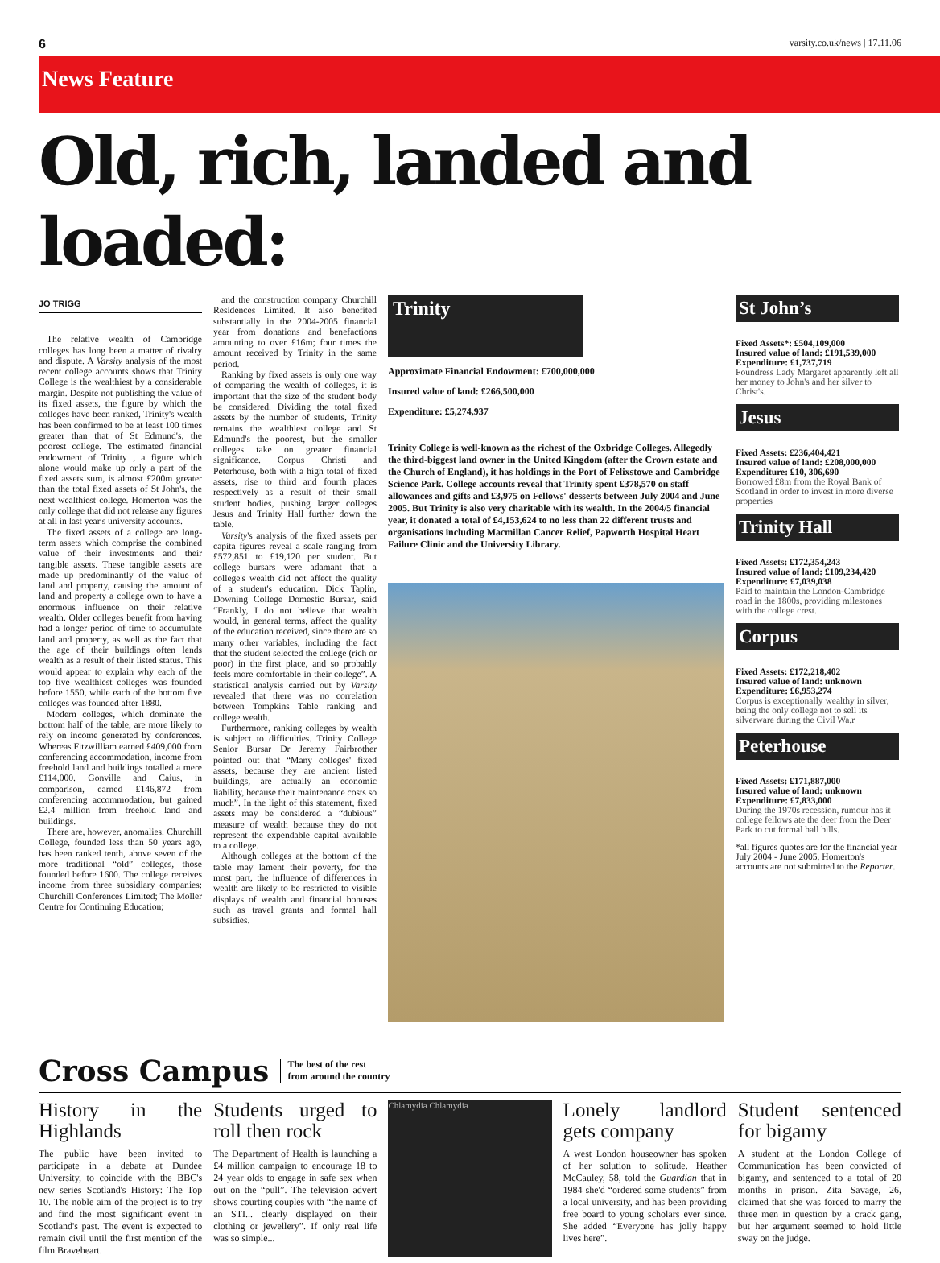6 varsity.co.uk/news | 17.11.06
News Feature
Old, rich, landed and loaded:
JO TRIGG
The relative wealth of Cambridge colleges has long been a matter of rivalry and dispute. A Varsity analysis of the most recent college accounts shows that Trinity College is the wealthiest by a considerable margin. Despite not publishing the value of its fixed assets, the figure by which the colleges have been ranked, Trinity's wealth has been confirmed to be at least 100 times greater than that of St Edmund's, the poorest college. The estimated financial endowment of Trinity , a figure which alone would make up only a part of the fixed assets sum, is almost £200m greater than the total fixed assets of St John's, the next wealthiest college. Homerton was the only college that did not release any figures at all in last year's university accounts.
The fixed assets of a college are long-term assets which comprise the combined value of their investments and their tangible assets. These tangible assets are made up predominantly of the value of land and property, causing the amount of land and property a college own to have a enormous influence on their relative wealth. Older colleges benefit from having had a longer period of time to accumulate land and property, as well as the fact that the age of their buildings often lends wealth as a result of their listed status. This would appear to explain why each of the top five wealthiest colleges was founded before 1550, while each of the bottom five colleges was founded after 1880.
Modern colleges, which dominate the bottom half of the table, are more likely to rely on income generated by conferences. Whereas Fitzwilliam earned £409,000 from conferencing accommodation, income from freehold land and buildings totalled a mere £114,000. Gonville and Caius, in comparison, earned £146,872 from conferencing accommodation, but gained £2.4 million from freehold land and buildings.
There are, however, anomalies. Churchill College, founded less than 50 years ago, has been ranked tenth, above seven of the more traditional “old” colleges, those founded before 1600. The college receives income from three subsidiary companies: Churchill Conferences Limited; The Moller Centre for Continuing Education;
and the construction company Churchill Residences Limited. It also benefited substantially in the 2004-2005 financial year from donations and benefactions amounting to over £16m; four times the amount received by Trinity in the same period.
Ranking by fixed assets is only one way of comparing the wealth of colleges, it is important that the size of the student body be considered. Dividing the total fixed assets by the number of students, Trinity remains the wealthiest college and St Edmund's the poorest, but the smaller colleges take on greater financial significance. Corpus Christi and Peterhouse, both with a high total of fixed assets, rise to third and fourth places respectively as a result of their small student bodies, pushing larger colleges Jesus and Trinity Hall further down the table.
Varsity's analysis of the fixed assets per capita figures reveal a scale ranging from £572,851 to £19,120 per student. But college bursars were adamant that a college's wealth did not affect the quality of a student's education. Dick Taplin, Downing College Domestic Bursar, said “Frankly, I do not believe that wealth would, in general terms, affect the quality of the education received, since there are so many other variables, including the fact that the student selected the college (rich or poor) in the first place, and so probably feels more comfortable in their college”. A statistical analysis carried out by Varsity revealed that there was no correlation between Tompkins Table ranking and college wealth.
Furthermore, ranking colleges by wealth is subject to difficulties. Trinity College Senior Bursar Dr Jeremy Fairbrother pointed out that “Many colleges' fixed assets, because they are ancient listed buildings, are actually an economic liability, because their maintenance costs so much”. In the light of this statement, fixed assets may be considered a “dubious” measure of wealth because they do not represent the expendable capital available to a college.
Although colleges at the bottom of the table may lament their poverty, for the most part, the influence of differences in wealth are likely to be restricted to visible displays of wealth and financial bonuses such as travel grants and formal hall subsidies.
Trinity
Approximate Financial Endowment: £700,000,000
Insured value of land: £266,500,000
Expenditure: £5,274,937
Trinity College is well-known as the richest of the Oxbridge Colleges. Allegedly the third-biggest land owner in the United Kingdom (after the Crown estate and the Church of England), it has holdings in the Port of Felixstowe and Cambridge Science Park. College accounts reveal that Trinity spent £378,570 on staff allowances and gifts and £3,975 on Fellows' desserts between July 2004 and June 2005. But Trinity is also very charitable with its wealth. In the 2004/5 financial year, it donated a total of £4,153,624 to no less than 22 different trusts and organisations including Macmillan Cancer Relief, Papworth Hospital Heart Failure Clinic and the University Library.
St John’s
Fixed Assets*: £504,109,000
Insured value of land: £191,539,000
Expenditure: £1,737,719
Foundress Lady Margaret apparently left all her money to John's and her silver to Christ's.
Jesus
Fixed Assets: £236,404,421
Insured value of land: £208,000,000
Expenditure: £10, 306,690
Borrowed £8m from the Royal Bank of Scotland in order to invest in more diverse properties
Trinity Hall
Fixed Assets: £172,354,243
Insured value of land: £109,234,420
Expenditure: £7,039,038
Paid to maintain the London-Cambridge road in the 1800s, providing milestones with the college crest.
Corpus
Fixed Assets: £172,218,402
Insured value of land: unknown
Expenditure: £6,953,274
Corpus is exceptionally wealthy in silver, being the only college not to sell its silverware during the Civil Wa.r
Peterhouse
Fixed Assets: £171,887,000
Insured value of land: unknown
Expenditure: £7,833,000
During the 1970s recession, rumour has it college fellows ate the deer from the Deer Park to cut formal hall bills.
*all figures quotes are for the financial year July 2004 - June 2005. Homerton's accounts are not submitted to the Reporter.
Cross Campus
The best of the rest
from around the country
History in the Highlands
The public have been invited to participate in a debate at Dundee University, to coincide with the BBC's new series Scotland's History: The Top 10. The noble aim of the project is to try and find the most significant event in Scotland's past. The event is expected to remain civil until the first mention of the film Braveheart.
Students urged to roll then rock
The Department of Health is launching a £4 million campaign to encourage 18 to 24 year olds to engage in safe sex when out on the “pull”. The television advert shows courting couples with “the name of an STI... clearly displayed on their clothing or jewellery”. If only real life was so simple...
Chlamydia Chlamydia
Lonely landlord gets company
A west London houseowner has spoken of her solution to solitude. Heather McCauley, 58, told the Guardian that in 1984 she'd “ordered some students” from a local university, and has been providing free board to young scholars ever since. She added “Everyone has jolly happy lives here”.
Student sentenced for bigamy
A student at the London College of Communication has been convicted of bigamy, and sentenced to a total of 20 months in prison. Zita Savage, 26, claimed that she was forced to marry the three men in question by a crack gang, but her argument seemed to hold little sway on the judge.